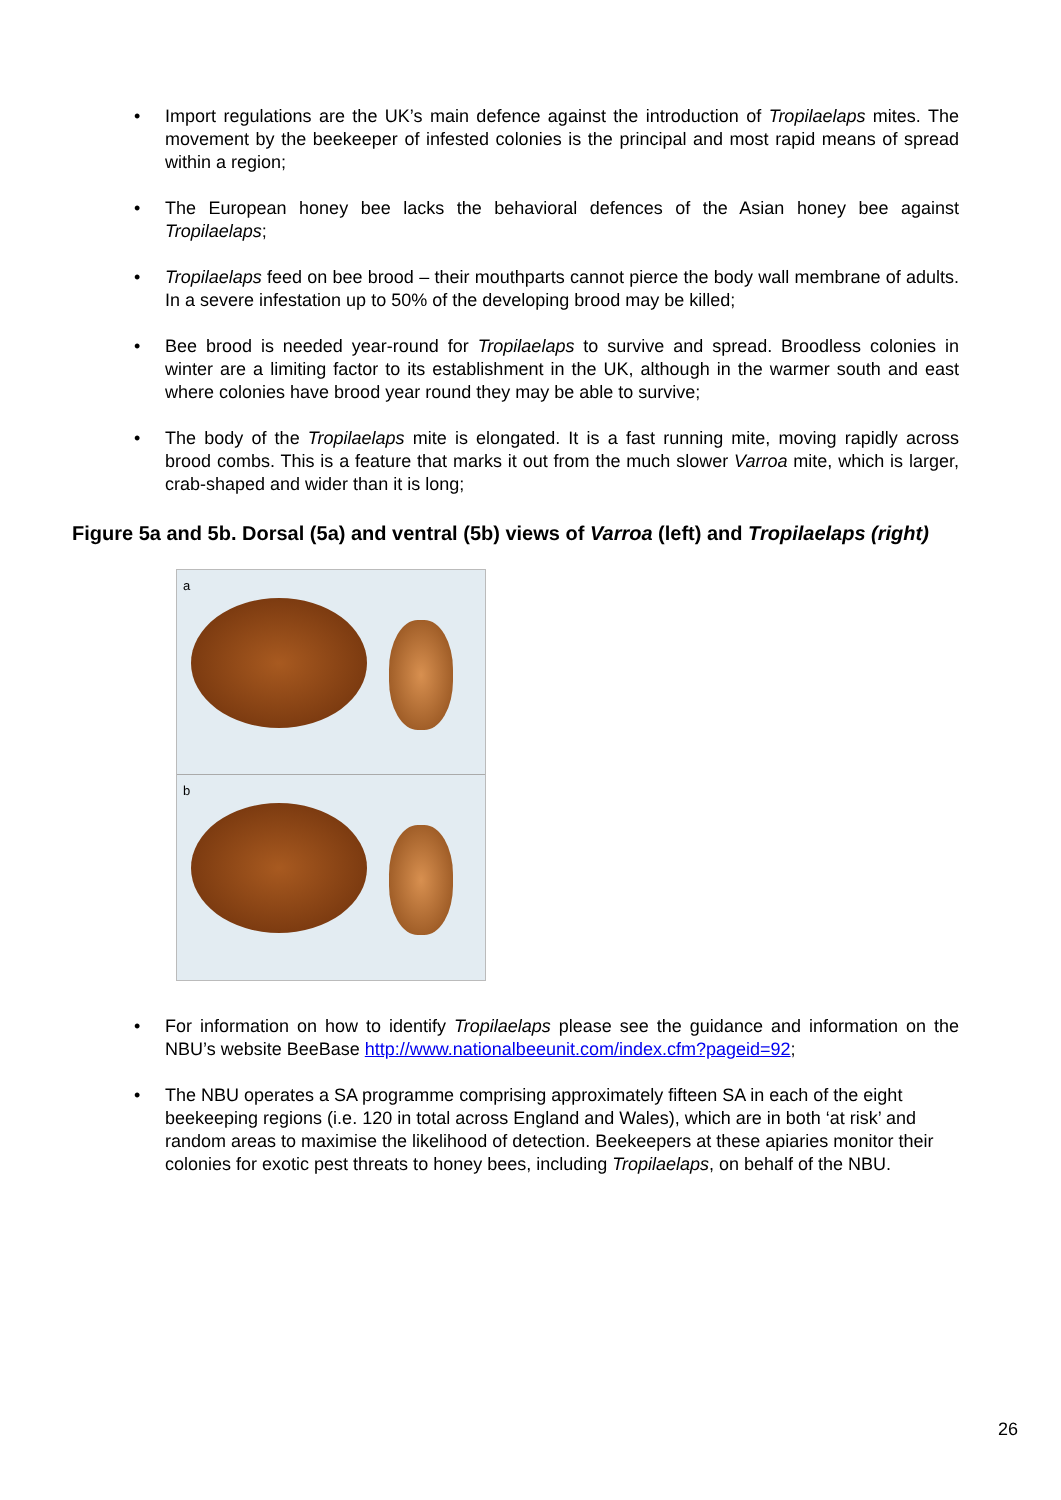• Import regulations are the UK’s main defence against the introduction of Tropilaelaps mites. The movement by the beekeeper of infested colonies is the principal and most rapid means of spread within a region;
• The European honey bee lacks the behavioral defences of the Asian honey bee against Tropilaelaps;
• Tropilaelaps feed on bee brood – their mouthparts cannot pierce the body wall membrane of adults. In a severe infestation up to 50% of the developing brood may be killed;
• Bee brood is needed year-round for Tropilaelaps to survive and spread. Broodless colonies in winter are a limiting factor to its establishment in the UK, although in the warmer south and east where colonies have brood year round they may be able to survive;
• The body of the Tropilaelaps mite is elongated. It is a fast running mite, moving rapidly across brood combs. This is a feature that marks it out from the much slower Varroa mite, which is larger, crab-shaped and wider than it is long;
Figure 5a and 5b. Dorsal (5a) and ventral (5b) views of Varroa (left) and Tropilaelaps (right)
a
b
• For information on how to identify Tropilaelaps please see the guidance and information on the NBU’s website BeeBase http://www.nationalbeeunit.com/index.cfm?pageid=92;
• The NBU operates a SA programme comprising approximately fifteen SA in each of the eight beekeeping regions (i.e. 120 in total across England and Wales), which are in both ‘at risk’ and random areas to maximise the likelihood of detection. Beekeepers at these apiaries monitor their colonies for exotic pest threats to honey bees, including Tropilaelaps, on behalf of the NBU.
26